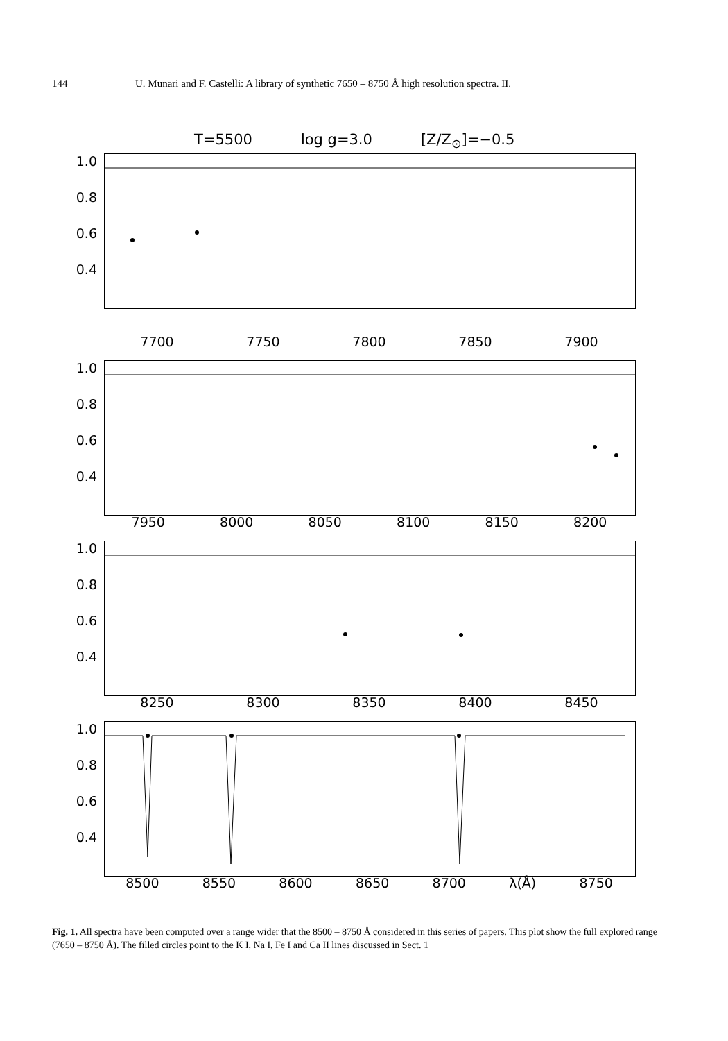144 U. Munari and F. Castelli: A library of synthetic 7650 – 8750 Å high resolution spectra. II.
T=5500 log g=3.0 [Z/Z<sub>⊙</sub>]=−0.5
1.0
0.8
0.6
0.4
7700 7750 7800 7850 7900
1.0
0.8
0.6
0.4
7950 8000 8050 8100 8150 8200
1.0
0.8
0.6
0.4
8250 8300 8350 8400 8450
1.0
0.8
0.6
0.4
8500 8550 8600 8650 8700 λ(Å) 8750
Fig. 1. All spectra have been computed over a range wider that the 8500 – 8750 Å considered in this series of papers. This plot show the full explored range (7650 – 8750 Å). The filled circles point to the K I, Na I, Fe I and Ca II lines discussed in Sect. 1